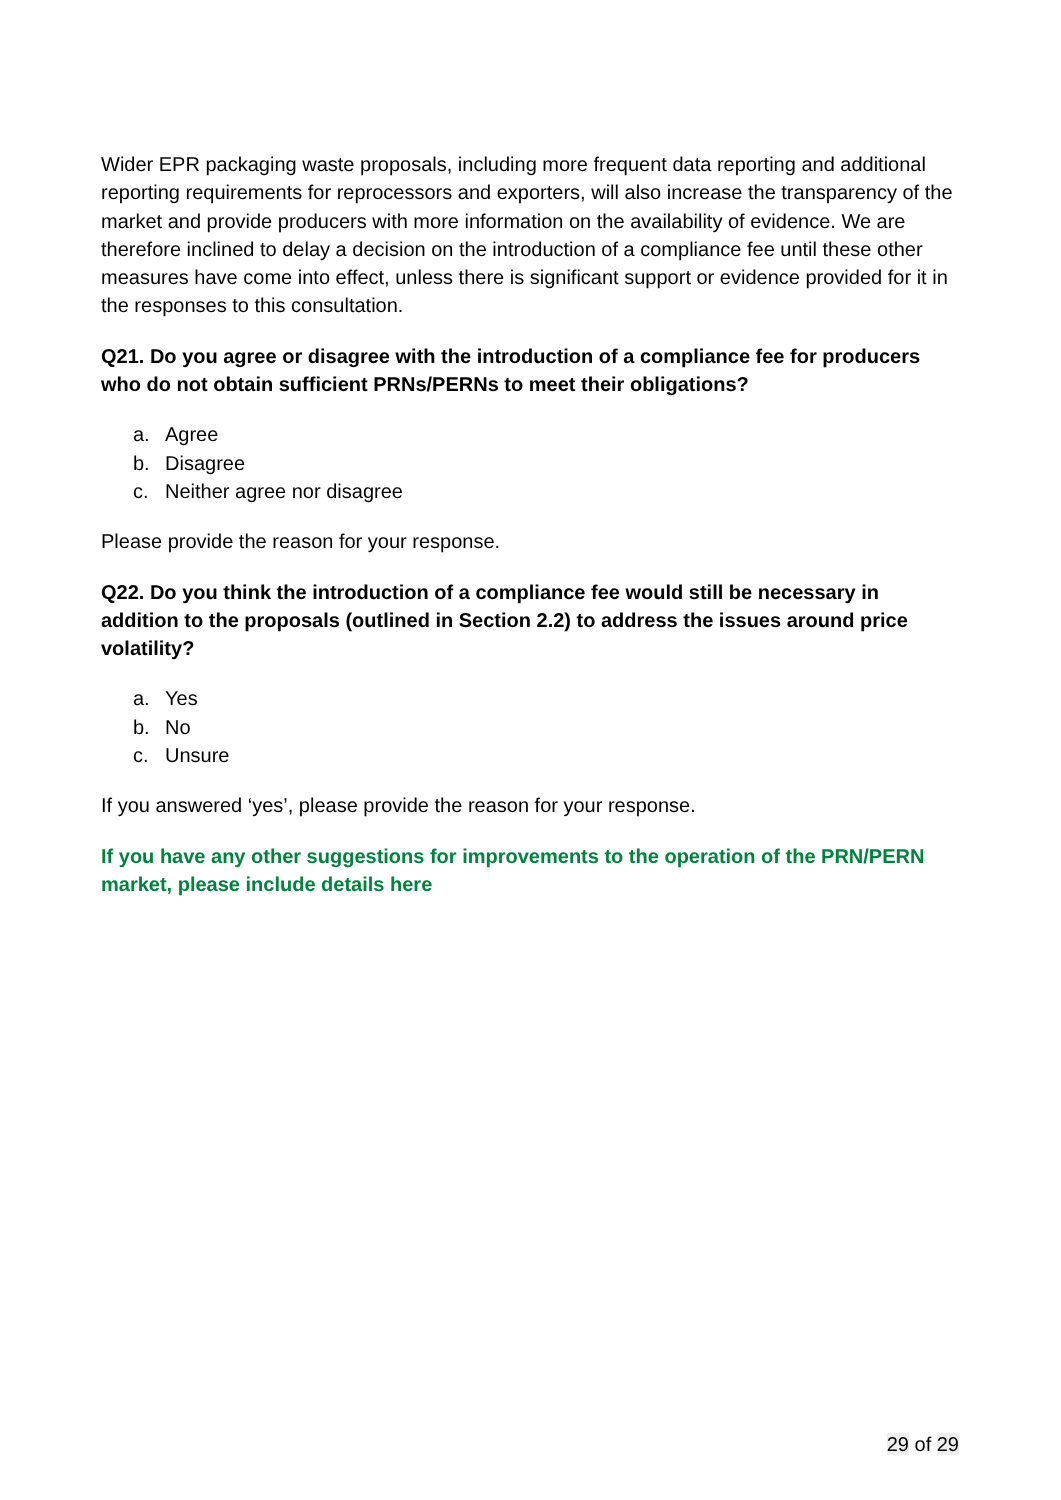Wider EPR packaging waste proposals, including more frequent data reporting and additional reporting requirements for reprocessors and exporters, will also increase the transparency of the market and provide producers with more information on the availability of evidence. We are therefore inclined to delay a decision on the introduction of a compliance fee until these other measures have come into effect, unless there is significant support or evidence provided for it in the responses to this consultation.
Q21. Do you agree or disagree with the introduction of a compliance fee for producers who do not obtain sufficient PRNs/PERNs to meet their obligations?
a. Agree
b. Disagree
c. Neither agree nor disagree
Please provide the reason for your response.
Q22. Do you think the introduction of a compliance fee would still be necessary in addition to the proposals (outlined in Section 2.2) to address the issues around price volatility?
a. Yes
b. No
c. Unsure
If you answered ‘yes’, please provide the reason for your response.
If you have any other suggestions for improvements to the operation of the PRN/PERN market, please include details here
29 of 29